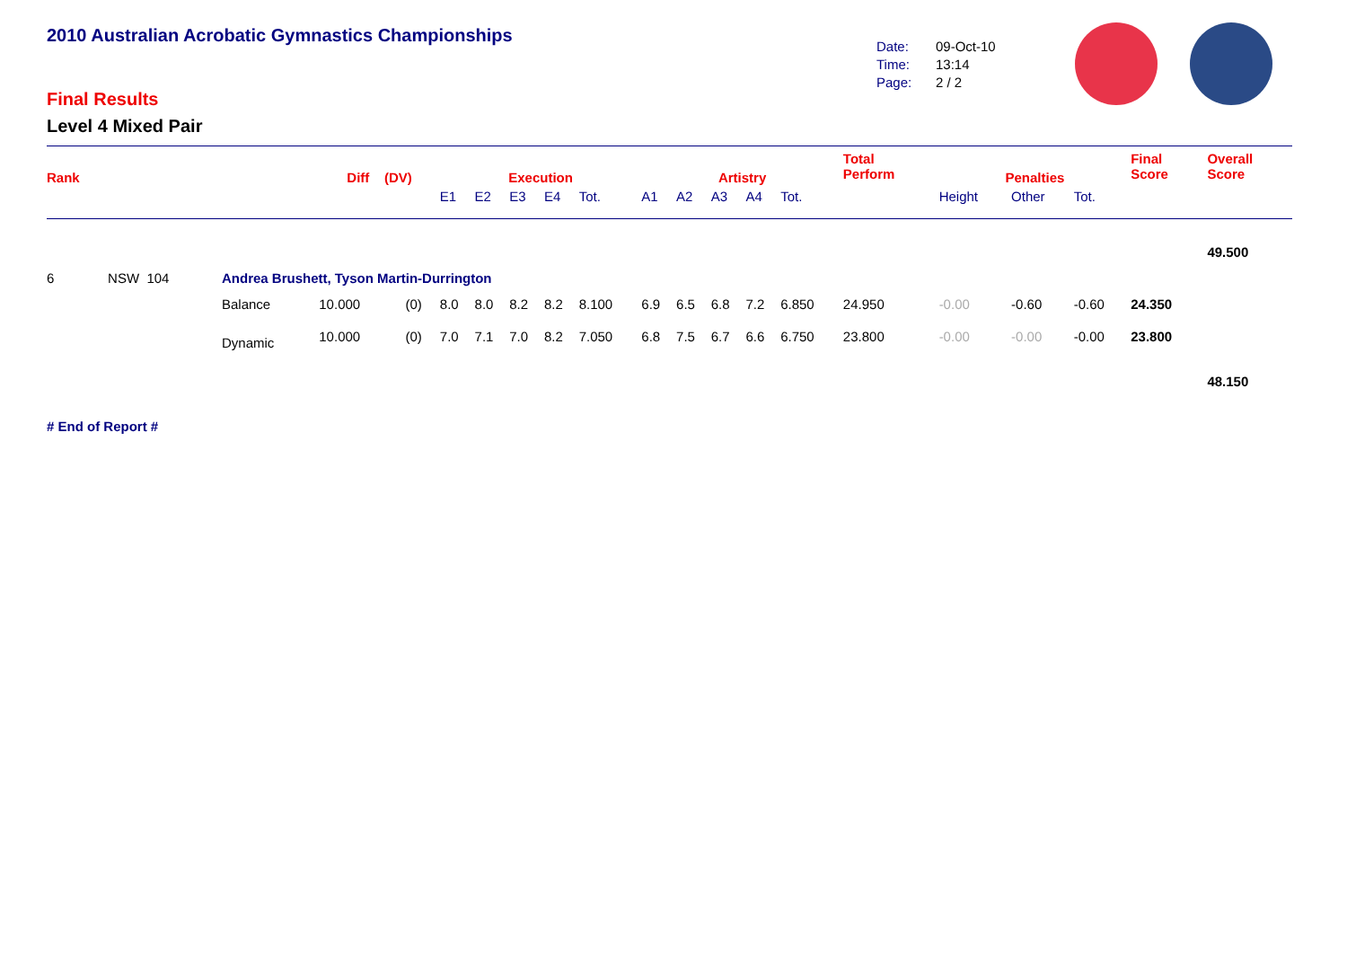2010 Australian Acrobatic Gymnastics Championships
Final Results
Level 4 Mixed Pair
Date: 09-Oct-10
Time: 13:14
Page: 2 / 2
| Rank | | | Diff (DV) | | Execution | | | | | Artistry | | | | | Total Perform | Penalties | | | Final Score | Overall Score |
| --- | --- | --- | --- | --- | --- | --- | --- | --- | --- | --- | --- | --- | --- | --- | --- | --- | --- | --- | --- | --- |
| | | | | | E1 | E2 | E3 | E4 | Tot. | A1 | A2 | A3 | A4 | Tot. | | Height | Other | Tot. | | |
| | | | | | | | | | | | | | | | | | | | | 49.500 |
| 6 | NSW 104 | Andrea Brushett, Tyson Martin-Durrington | | | | | | | | | | | | | | | | | | |
| | | Balance | 10.000 | (0) | 8.0 | 8.0 | 8.2 | 8.2 | 8.100 | 6.9 | 6.5 | 6.8 | 7.2 | 6.850 | 24.950 | -0.00 | -0.60 | -0.60 | 24.350 | |
| | | Dynamic | 10.000 | (0) | 7.0 | 7.1 | 7.0 | 8.2 | 7.050 | 6.8 | 7.5 | 6.7 | 6.6 | 6.750 | 23.800 | -0.00 | -0.00 | -0.00 | 23.800 | |
| | | | | | | | | | | | | | | | | | | | | 48.150 |
# End of Report #